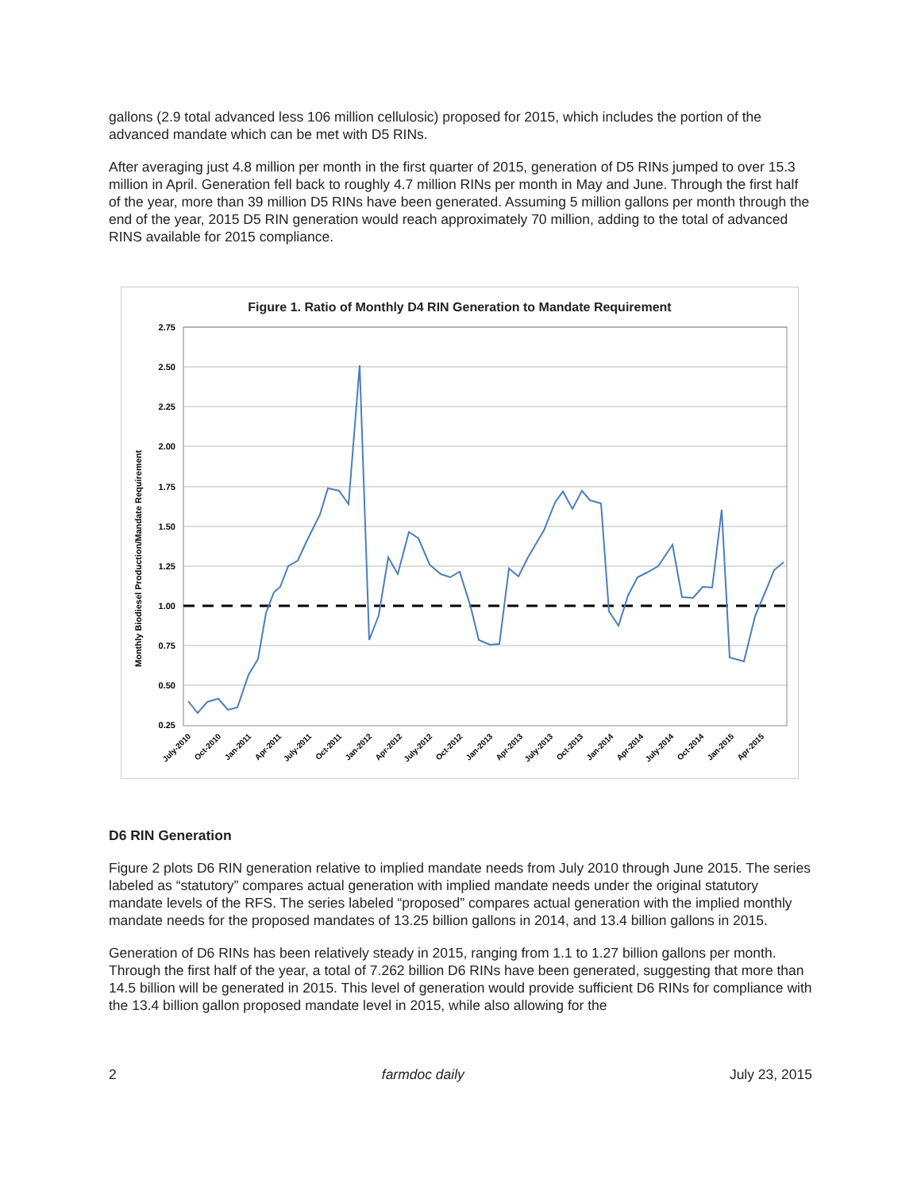gallons (2.9 total advanced less 106 million cellulosic) proposed for 2015, which includes the portion of the advanced mandate which can be met with D5 RINs.
After averaging just 4.8 million per month in the first quarter of 2015, generation of D5 RINs jumped to over 15.3 million in April. Generation fell back to roughly 4.7 million RINs per month in May and June. Through the first half of the year, more than 39 million D5 RINs have been generated. Assuming 5 million gallons per month through the end of the year, 2015 D5 RIN generation would reach approximately 70 million, adding to the total of advanced RINS available for 2015 compliance.
Figure 1. Ratio of Monthly D4 RIN Generation to Mandate Requirement
Monthly Biodiesel Production/Mandate Requirement
2.75
2.50
2.25
2.00
1.75
1.50
1.25
1.00
0.75
0.50
0.25
July-2010
Oct-2010
Jan-2011
Apr-2011
July-2011
Oct-2011
Jan-2012
Apr-2012
July-2012
Oct-2012
Jan-2013
Apr-2013
July-2013
Oct-2013
Jan-2014
Apr-2014
July-2014
Oct-2014
Jan-2015
Apr-2015
D6 RIN Generation
Figure 2 plots D6 RIN generation relative to implied mandate needs from July 2010 through June 2015. The series labeled as “statutory” compares actual generation with implied mandate needs under the original statutory mandate levels of the RFS. The series labeled “proposed” compares actual generation with the implied monthly mandate needs for the proposed mandates of 13.25 billion gallons in 2014, and 13.4 billion gallons in 2015.
Generation of D6 RINs has been relatively steady in 2015, ranging from 1.1 to 1.27 billion gallons per month. Through the first half of the year, a total of 7.262 billion D6 RINs have been generated, suggesting that more than 14.5 billion will be generated in 2015. This level of generation would provide sufficient D6 RINs for compliance with the 13.4 billion gallon proposed mandate level in 2015, while also allowing for the
2 farmdoc daily July 23, 2015